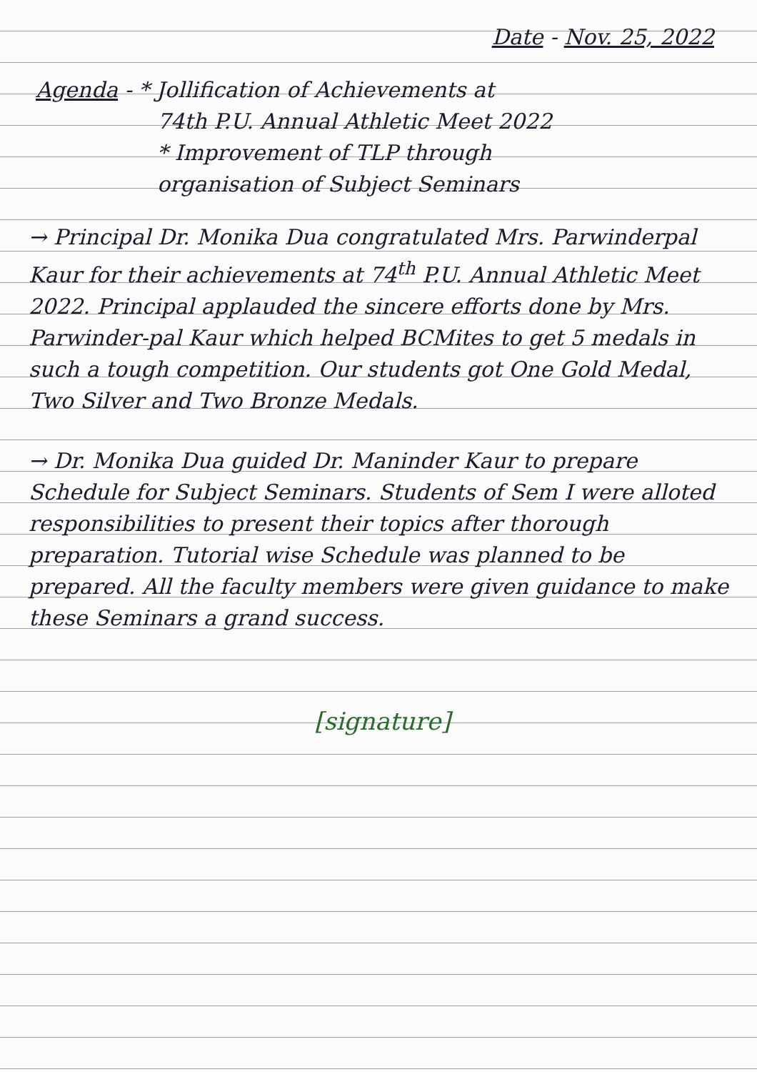Date - Nov. 25, 2022
Agenda - * Jollification of Achievements at
74th P.U. Annual Athletic Meet 2022
* Improvement of TLP through
organisation of Subject Seminars
→ Principal Dr. Monika Dua congratulated Mrs. Parwinderpal Kaur for their achievements at 74<sup>th</sup> P.U. Annual Athletic Meet 2022. Principal applauded the sincere efforts done by Mrs. Parwinder-pal Kaur which helped BCMites to get 5 medals in such a tough competition. Our students got One Gold Medal, Two Silver and Two Bronze Medals.
→ Dr. Monika Dua guided Dr. Maninder Kaur to prepare Schedule for Subject Seminars. Students of Sem I were alloted responsibilities to present their topics after thorough preparation. Tutorial wise Schedule was planned to be prepared. All the faculty members were given guidance to make these Seminars a grand success.
[signature]